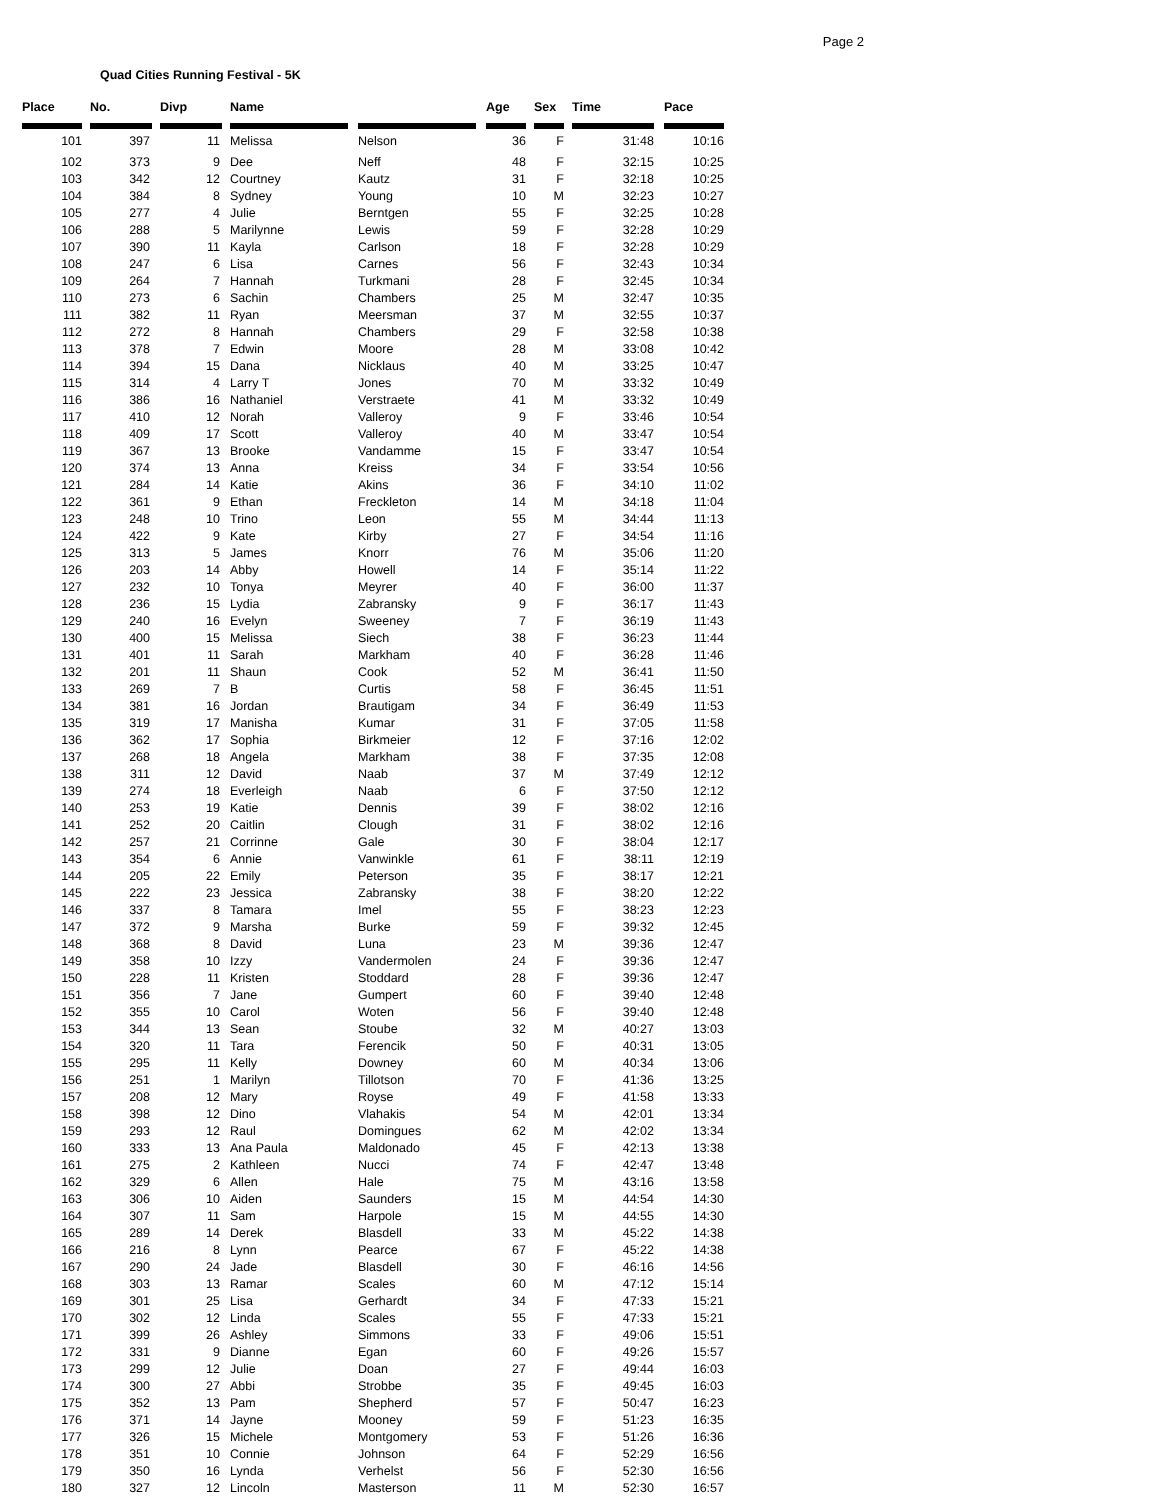Page 2
Quad Cities Running Festival - 5K
| Place | | No. | | Divp | | Name | | | | Age | | Sex | | Time | | Pace |
| --- | --- | --- | --- | --- | --- | --- | --- | --- | --- | --- | --- | --- | --- | --- | --- | --- |
| 101 | 397 | 11 | | Melissa | Nelson | 36 | F | 31:48 | 10:16 |
| 102 | 373 | 9 | | Dee | Neff | 48 | F | 32:15 | 10:25 |
| 103 | 342 | 12 | | Courtney | Kautz | 31 | F | 32:18 | 10:25 |
| 104 | 384 | 8 | | Sydney | Young | 10 | M | 32:23 | 10:27 |
| 105 | 277 | 4 | | Julie | Berntgen | 55 | F | 32:25 | 10:28 |
| 106 | 288 | 5 | | Marilynne | Lewis | 59 | F | 32:28 | 10:29 |
| 107 | 390 | 11 | | Kayla | Carlson | 18 | F | 32:28 | 10:29 |
| 108 | 247 | 6 | | Lisa | Carnes | 56 | F | 32:43 | 10:34 |
| 109 | 264 | 7 | | Hannah | Turkmani | 28 | F | 32:45 | 10:34 |
| 110 | 273 | 6 | | Sachin | Chambers | 25 | M | 32:47 | 10:35 |
| 111 | 382 | 11 | | Ryan | Meersman | 37 | M | 32:55 | 10:37 |
| 112 | 272 | 8 | | Hannah | Chambers | 29 | F | 32:58 | 10:38 |
| 113 | 378 | 7 | | Edwin | Moore | 28 | M | 33:08 | 10:42 |
| 114 | 394 | 15 | | Dana | Nicklaus | 40 | M | 33:25 | 10:47 |
| 115 | 314 | 4 | | Larry T | Jones | 70 | M | 33:32 | 10:49 |
| 116 | 386 | 16 | | Nathaniel | Verstraete | 41 | M | 33:32 | 10:49 |
| 117 | 410 | 12 | | Norah | Valleroy | 9 | F | 33:46 | 10:54 |
| 118 | 409 | 17 | | Scott | Valleroy | 40 | M | 33:47 | 10:54 |
| 119 | 367 | 13 | | Brooke | Vandamme | 15 | F | 33:47 | 10:54 |
| 120 | 374 | 13 | | Anna | Kreiss | 34 | F | 33:54 | 10:56 |
| 121 | 284 | 14 | | Katie | Akins | 36 | F | 34:10 | 11:02 |
| 122 | 361 | 9 | | Ethan | Freckleton | 14 | M | 34:18 | 11:04 |
| 123 | 248 | 10 | | Trino | Leon | 55 | M | 34:44 | 11:13 |
| 124 | 422 | 9 | | Kate | Kirby | 27 | F | 34:54 | 11:16 |
| 125 | 313 | 5 | | James | Knorr | 76 | M | 35:06 | 11:20 |
| 126 | 203 | 14 | | Abby | Howell | 14 | F | 35:14 | 11:22 |
| 127 | 232 | 10 | | Tonya | Meyrer | 40 | F | 36:00 | 11:37 |
| 128 | 236 | 15 | | Lydia | Zabransky | 9 | F | 36:17 | 11:43 |
| 129 | 240 | 16 | | Evelyn | Sweeney | 7 | F | 36:19 | 11:43 |
| 130 | 400 | 15 | | Melissa | Siech | 38 | F | 36:23 | 11:44 |
| 131 | 401 | 11 | | Sarah | Markham | 40 | F | 36:28 | 11:46 |
| 132 | 201 | 11 | | Shaun | Cook | 52 | M | 36:41 | 11:50 |
| 133 | 269 | 7 | | B | Curtis | 58 | F | 36:45 | 11:51 |
| 134 | 381 | 16 | | Jordan | Brautigam | 34 | F | 36:49 | 11:53 |
| 135 | 319 | 17 | | Manisha | Kumar | 31 | F | 37:05 | 11:58 |
| 136 | 362 | 17 | | Sophia | Birkmeier | 12 | F | 37:16 | 12:02 |
| 137 | 268 | 18 | | Angela | Markham | 38 | F | 37:35 | 12:08 |
| 138 | 311 | 12 | | David | Naab | 37 | M | 37:49 | 12:12 |
| 139 | 274 | 18 | | Everleigh | Naab | 6 | F | 37:50 | 12:12 |
| 140 | 253 | 19 | | Katie | Dennis | 39 | F | 38:02 | 12:16 |
| 141 | 252 | 20 | | Caitlin | Clough | 31 | F | 38:02 | 12:16 |
| 142 | 257 | 21 | | Corrinne | Gale | 30 | F | 38:04 | 12:17 |
| 143 | 354 | 6 | | Annie | Vanwinkle | 61 | F | 38:11 | 12:19 |
| 144 | 205 | 22 | | Emily | Peterson | 35 | F | 38:17 | 12:21 |
| 145 | 222 | 23 | | Jessica | Zabransky | 38 | F | 38:20 | 12:22 |
| 146 | 337 | 8 | | Tamara | Imel | 55 | F | 38:23 | 12:23 |
| 147 | 372 | 9 | | Marsha | Burke | 59 | F | 39:32 | 12:45 |
| 148 | 368 | 8 | | David | Luna | 23 | M | 39:36 | 12:47 |
| 149 | 358 | 10 | | Izzy | Vandermolen | 24 | F | 39:36 | 12:47 |
| 150 | 228 | 11 | | Kristen | Stoddard | 28 | F | 39:36 | 12:47 |
| 151 | 356 | 7 | | Jane | Gumpert | 60 | F | 39:40 | 12:48 |
| 152 | 355 | 10 | | Carol | Woten | 56 | F | 39:40 | 12:48 |
| 153 | 344 | 13 | | Sean | Stoube | 32 | M | 40:27 | 13:03 |
| 154 | 320 | 11 | | Tara | Ferencik | 50 | F | 40:31 | 13:05 |
| 155 | 295 | 11 | | Kelly | Downey | 60 | M | 40:34 | 13:06 |
| 156 | 251 | 1 | | Marilyn | Tillotson | 70 | F | 41:36 | 13:25 |
| 157 | 208 | 12 | | Mary | Royse | 49 | F | 41:58 | 13:33 |
| 158 | 398 | 12 | | Dino | Vlahakis | 54 | M | 42:01 | 13:34 |
| 159 | 293 | 12 | | Raul | Domingues | 62 | M | 42:02 | 13:34 |
| 160 | 333 | 13 | | Ana Paula | Maldonado | 45 | F | 42:13 | 13:38 |
| 161 | 275 | 2 | | Kathleen | Nucci | 74 | F | 42:47 | 13:48 |
| 162 | 329 | 6 | | Allen | Hale | 75 | M | 43:16 | 13:58 |
| 163 | 306 | 10 | | Aiden | Saunders | 15 | M | 44:54 | 14:30 |
| 164 | 307 | 11 | | Sam | Harpole | 15 | M | 44:55 | 14:30 |
| 165 | 289 | 14 | | Derek | Blasdell | 33 | M | 45:22 | 14:38 |
| 166 | 216 | 8 | | Lynn | Pearce | 67 | F | 45:22 | 14:38 |
| 167 | 290 | 24 | | Jade | Blasdell | 30 | F | 46:16 | 14:56 |
| 168 | 303 | 13 | | Ramar | Scales | 60 | M | 47:12 | 15:14 |
| 169 | 301 | 25 | | Lisa | Gerhardt | 34 | F | 47:33 | 15:21 |
| 170 | 302 | 12 | | Linda | Scales | 55 | F | 47:33 | 15:21 |
| 171 | 399 | 26 | | Ashley | Simmons | 33 | F | 49:06 | 15:51 |
| 172 | 331 | 9 | | Dianne | Egan | 60 | F | 49:26 | 15:57 |
| 173 | 299 | 12 | | Julie | Doan | 27 | F | 49:44 | 16:03 |
| 174 | 300 | 27 | | Abbi | Strobbe | 35 | F | 49:45 | 16:03 |
| 175 | 352 | 13 | | Pam | Shepherd | 57 | F | 50:47 | 16:23 |
| 176 | 371 | 14 | | Jayne | Mooney | 59 | F | 51:23 | 16:35 |
| 177 | 326 | 15 | | Michele | Montgomery | 53 | F | 51:26 | 16:36 |
| 178 | 351 | 10 | | Connie | Johnson | 64 | F | 52:29 | 16:56 |
| 179 | 350 | 16 | | Lynda | Verhelst | 56 | F | 52:30 | 16:56 |
| 180 | 327 | 12 | | Lincoln | Masterson | 11 | M | 52:30 | 16:57 |